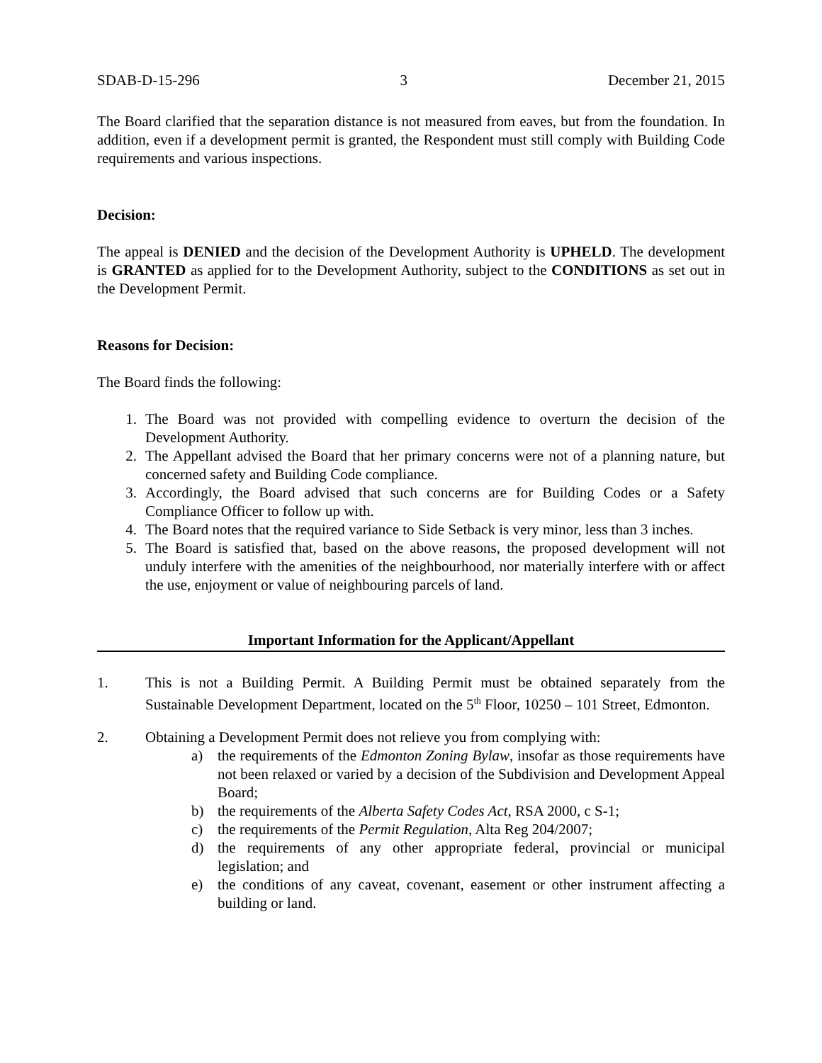SDAB-D-15-296 3 December 21, 2015
The Board clarified that the separation distance is not measured from eaves, but from the foundation. In addition, even if a development permit is granted, the Respondent must still comply with Building Code requirements and various inspections.
Decision:
The appeal is DENIED and the decision of the Development Authority is UPHELD. The development is GRANTED as applied for to the Development Authority, subject to the CONDITIONS as set out in the Development Permit.
Reasons for Decision:
The Board finds the following:
1. The Board was not provided with compelling evidence to overturn the decision of the Development Authority.
2. The Appellant advised the Board that her primary concerns were not of a planning nature, but concerned safety and Building Code compliance.
3. Accordingly, the Board advised that such concerns are for Building Codes or a Safety Compliance Officer to follow up with.
4. The Board notes that the required variance to Side Setback is very minor, less than 3 inches.
5. The Board is satisfied that, based on the above reasons, the proposed development will not unduly interfere with the amenities of the neighbourhood, nor materially interfere with or affect the use, enjoyment or value of neighbouring parcels of land.
Important Information for the Applicant/Appellant
1. This is not a Building Permit. A Building Permit must be obtained separately from the Sustainable Development Department, located on the 5<sup>th</sup> Floor, 10250 – 101 Street, Edmonton.
2. Obtaining a Development Permit does not relieve you from complying with:
a) the requirements of the Edmonton Zoning Bylaw, insofar as those requirements have not been relaxed or varied by a decision of the Subdivision and Development Appeal Board;
b) the requirements of the Alberta Safety Codes Act, RSA 2000, c S-1;
c) the requirements of the Permit Regulation, Alta Reg 204/2007;
d) the requirements of any other appropriate federal, provincial or municipal legislation; and
e) the conditions of any caveat, covenant, easement or other instrument affecting a building or land.